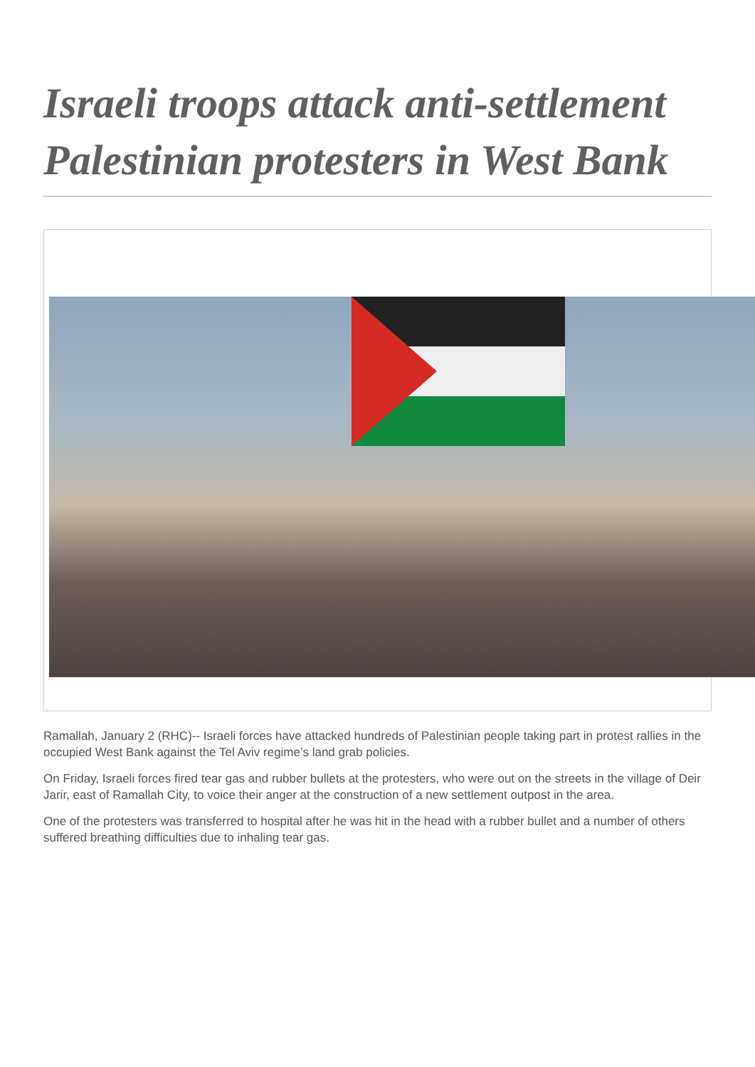Israeli troops attack anti-settlement Palestinian protesters in West Bank
Ramallah, January 2 (RHC)-- Israeli forces have attacked hundreds of Palestinian people taking part in protest rallies in the occupied West Bank against the Tel Aviv regime’s land grab policies.
On Friday, Israeli forces fired tear gas and rubber bullets at the protesters, who were out on the streets in the village of Deir Jarir, east of Ramallah City, to voice their anger at the construction of a new settlement outpost in the area.
One of the protesters was transferred to hospital after he was hit in the head with a rubber bullet and a number of others suffered breathing difficulties due to inhaling tear gas.